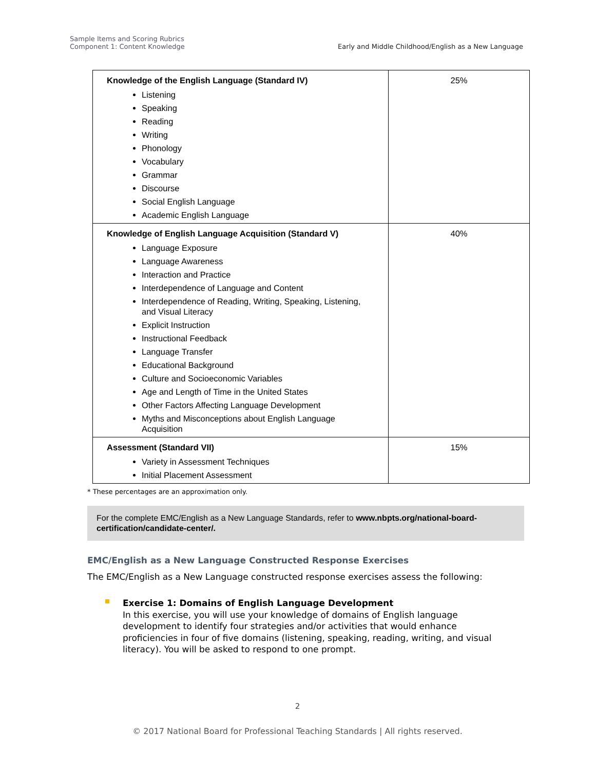Sample Items and Scoring Rubrics
Component 1: Content Knowledge
Early and Middle Childhood/English as a New Language
| Knowledge of the English Language (Standard IV) Listening Speaking Reading Writing Phonology Vocabulary Grammar Discourse Social English Language Academic English Language | 25% |
| Knowledge of English Language Acquisition (Standard V) Language Exposure Language Awareness Interaction and Practice Interdependence of Language and Content Interdependence of Reading, Writing, Speaking, Listening, and Visual Literacy Explicit Instruction Instructional Feedback Language Transfer Educational Background Culture and Socioeconomic Variables Age and Length of Time in the United States Other Factors Affecting Language Development Myths and Misconceptions about English Language Acquisition | 40% |
| Assessment (Standard VII) Variety in Assessment Techniques Initial Placement Assessment | 15% |
* These percentages are an approximation only.
For the complete EMC/English as a New Language Standards, refer to www.nbpts.org/national-board-certification/candidate-center/.
EMC/English as a New Language Constructed Response Exercises
The EMC/English as a New Language constructed response exercises assess the following:
Exercise 1: Domains of English Language Development
In this exercise, you will use your knowledge of domains of English language development to identify four strategies and/or activities that would enhance proficiencies in four of five domains (listening, speaking, reading, writing, and visual literacy). You will be asked to respond to one prompt.
2
© 2017 National Board for Professional Teaching Standards | All rights reserved.